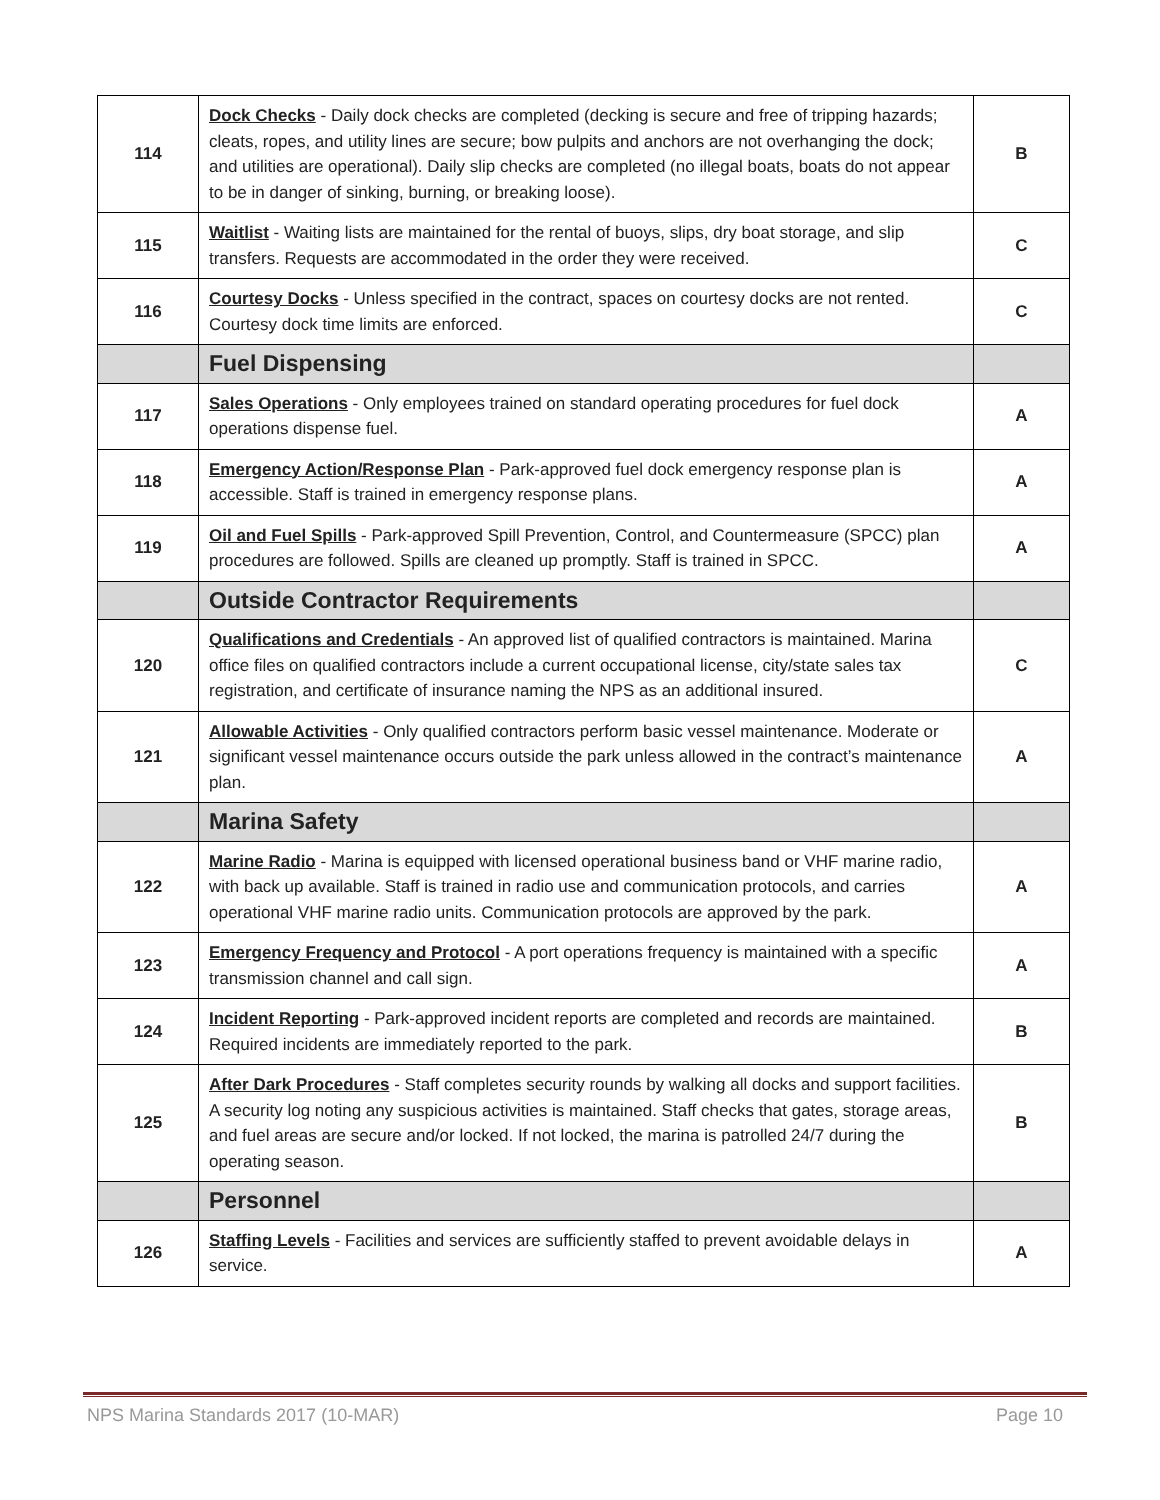| 114 | Dock Checks - Daily dock checks are completed (decking is secure and free of tripping hazards; cleats, ropes, and utility lines are secure; bow pulpits and anchors are not overhanging the dock; and utilities are operational). Daily slip checks are completed (no illegal boats, boats do not appear to be in danger of sinking, burning, or breaking loose). | B |
| 115 | Waitlist - Waiting lists are maintained for the rental of buoys, slips, dry boat storage, and slip transfers. Requests are accommodated in the order they were received. | C |
| 116 | Courtesy Docks - Unless specified in the contract, spaces on courtesy docks are not rented. Courtesy dock time limits are enforced. | C |
| | Fuel Dispensing | |
| 117 | Sales Operations - Only employees trained on standard operating procedures for fuel dock operations dispense fuel. | A |
| 118 | Emergency Action/Response Plan - Park-approved fuel dock emergency response plan is accessible. Staff is trained in emergency response plans. | A |
| 119 | Oil and Fuel Spills - Park-approved Spill Prevention, Control, and Countermeasure (SPCC) plan procedures are followed. Spills are cleaned up promptly. Staff is trained in SPCC. | A |
| | Outside Contractor Requirements | |
| 120 | Qualifications and Credentials - An approved list of qualified contractors is maintained. Marina office files on qualified contractors include a current occupational license, city/state sales tax registration, and certificate of insurance naming the NPS as an additional insured. | C |
| 121 | Allowable Activities - Only qualified contractors perform basic vessel maintenance. Moderate or significant vessel maintenance occurs outside the park unless allowed in the contract’s maintenance plan. | A |
| | Marina Safety | |
| 122 | Marine Radio - Marina is equipped with licensed operational business band or VHF marine radio, with back up available. Staff is trained in radio use and communication protocols, and carries operational VHF marine radio units. Communication protocols are approved by the park. | A |
| 123 | Emergency Frequency and Protocol - A port operations frequency is maintained with a specific transmission channel and call sign. | A |
| 124 | Incident Reporting - Park-approved incident reports are completed and records are maintained. Required incidents are immediately reported to the park. | B |
| 125 | After Dark Procedures - Staff completes security rounds by walking all docks and support facilities. A security log noting any suspicious activities is maintained. Staff checks that gates, storage areas, and fuel areas are secure and/or locked. If not locked, the marina is patrolled 24/7 during the operating season. | B |
| | Personnel | |
| 126 | Staffing Levels - Facilities and services are sufficiently staffed to prevent avoidable delays in service. | A |
NPS Marina Standards 2017 (10-MAR) Page 10